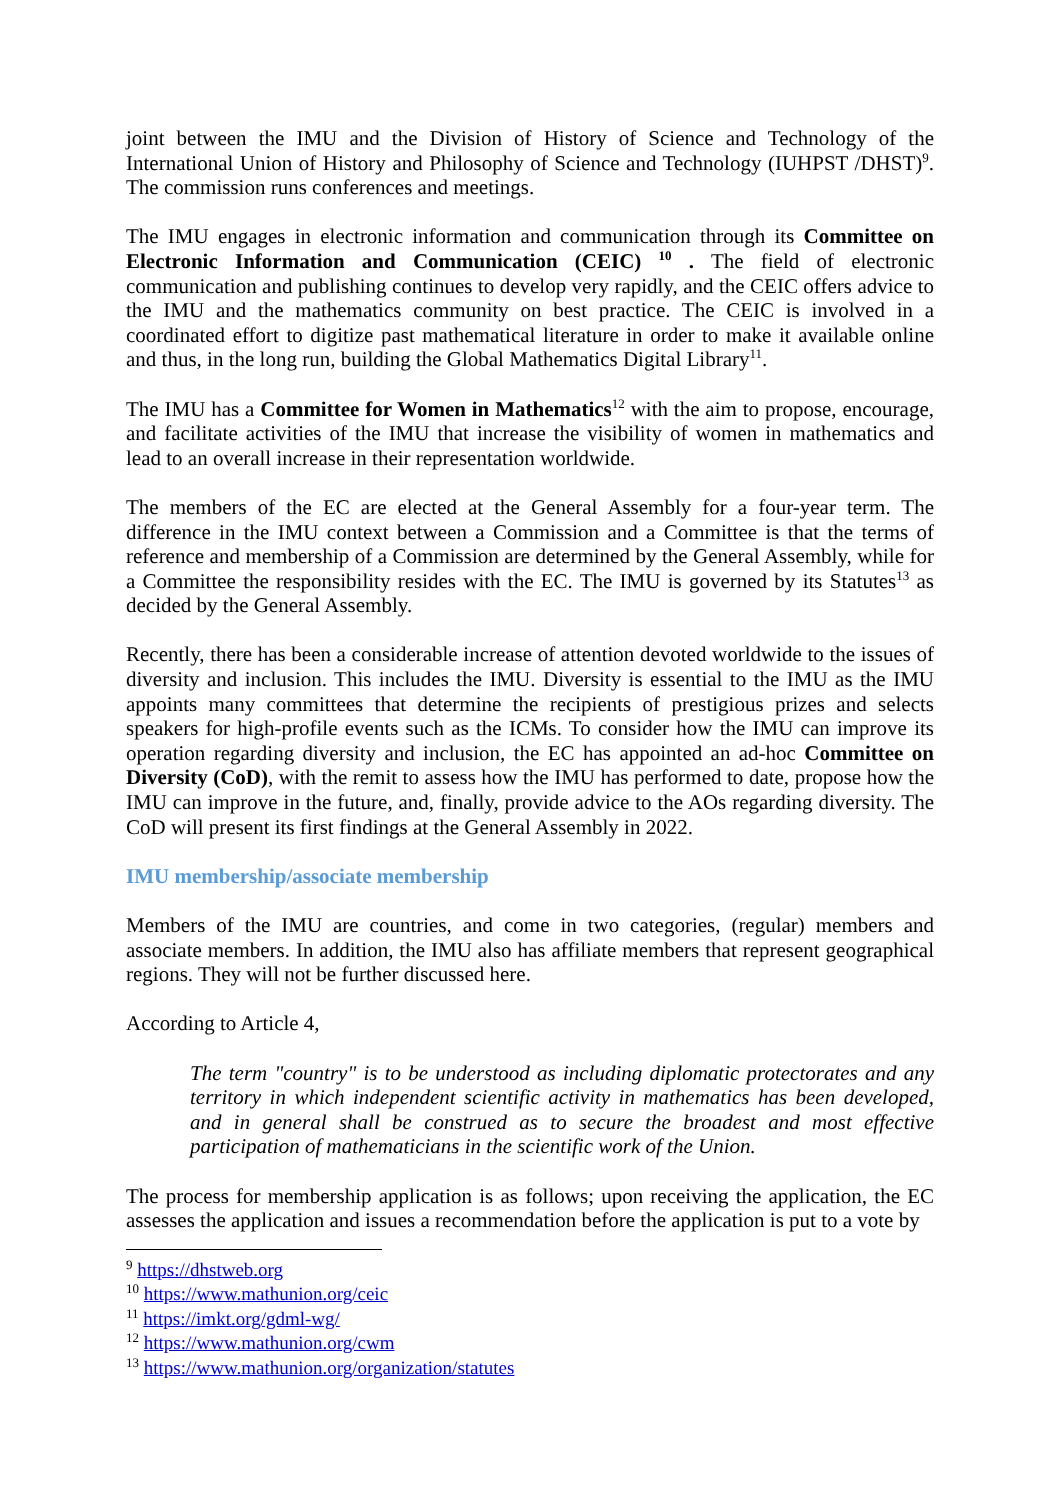joint between the IMU and the Division of History of Science and Technology of the International Union of History and Philosophy of Science and Technology (IUHPST /DHST)<sup>9</sup>. The commission runs conferences and meetings.
The IMU engages in electronic information and communication through its Committee on Electronic Information and Communication (CEIC) <sup>10</sup> . The field of electronic communication and publishing continues to develop very rapidly, and the CEIC offers advice to the IMU and the mathematics community on best practice. The CEIC is involved in a coordinated effort to digitize past mathematical literature in order to make it available online and thus, in the long run, building the Global Mathematics Digital Library<sup>11</sup>.
The IMU has a Committee for Women in Mathematics<sup>12</sup> with the aim to propose, encourage, and facilitate activities of the IMU that increase the visibility of women in mathematics and lead to an overall increase in their representation worldwide.
The members of the EC are elected at the General Assembly for a four-year term. The difference in the IMU context between a Commission and a Committee is that the terms of reference and membership of a Commission are determined by the General Assembly, while for a Committee the responsibility resides with the EC. The IMU is governed by its Statutes<sup>13</sup> as decided by the General Assembly.
Recently, there has been a considerable increase of attention devoted worldwide to the issues of diversity and inclusion. This includes the IMU. Diversity is essential to the IMU as the IMU appoints many committees that determine the recipients of prestigious prizes and selects speakers for high-profile events such as the ICMs. To consider how the IMU can improve its operation regarding diversity and inclusion, the EC has appointed an ad-hoc Committee on Diversity (CoD), with the remit to assess how the IMU has performed to date, propose how the IMU can improve in the future, and, finally, provide advice to the AOs regarding diversity. The CoD will present its first findings at the General Assembly in 2022.
IMU membership/associate membership
Members of the IMU are countries, and come in two categories, (regular) members and associate members. In addition, the IMU also has affiliate members that represent geographical regions. They will not be further discussed here.
According to Article 4,
The term "country" is to be understood as including diplomatic protectorates and any territory in which independent scientific activity in mathematics has been developed, and in general shall be construed as to secure the broadest and most effective participation of mathematicians in the scientific work of the Union.
The process for membership application is as follows; upon receiving the application, the EC assesses the application and issues a recommendation before the application is put to a vote by
<sup>9</sup> https://dhstweb.org
<sup>10</sup> https://www.mathunion.org/ceic
<sup>11</sup> https://imkt.org/gdml-wg/
<sup>12</sup> https://www.mathunion.org/cwm
<sup>13</sup> https://www.mathunion.org/organization/statutes